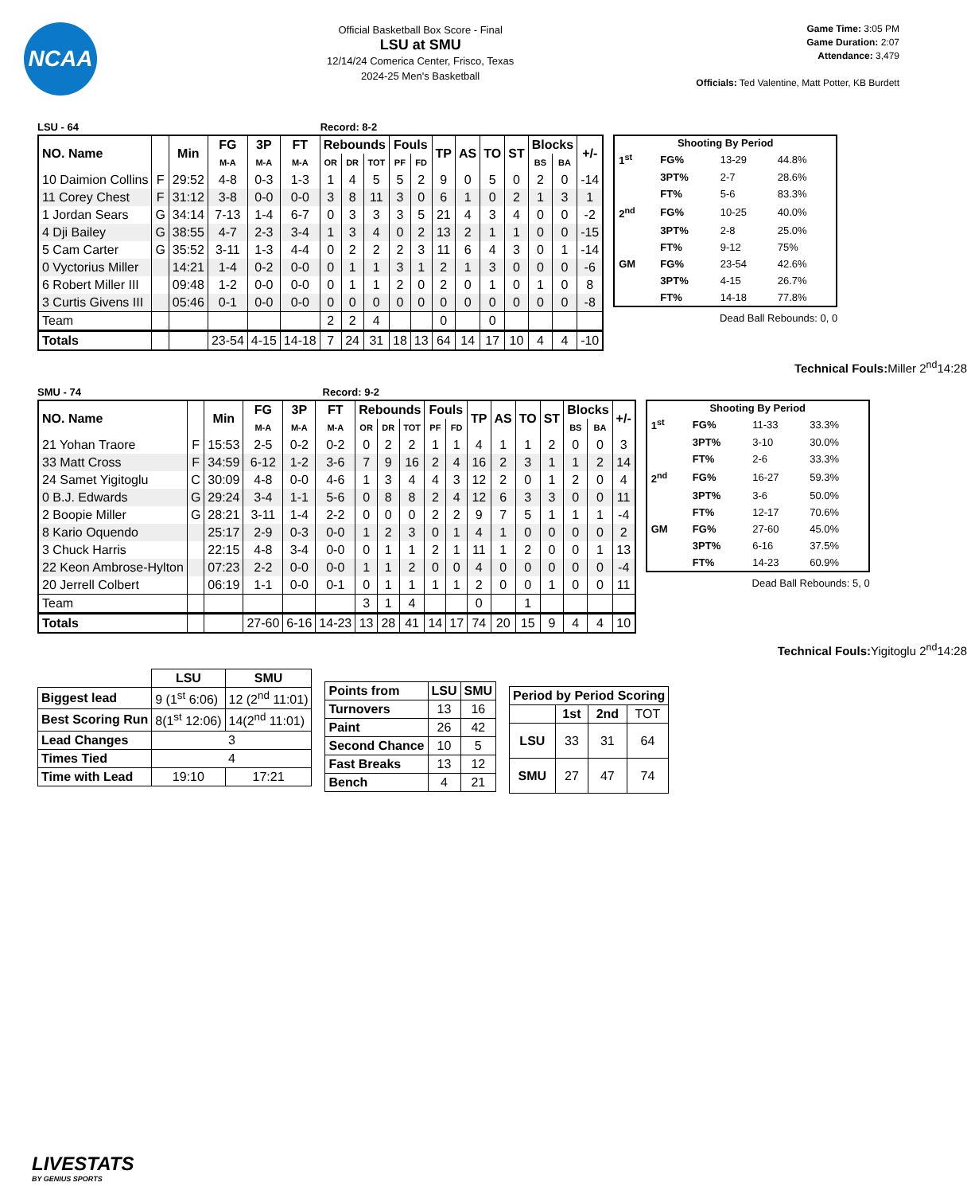NCAA
Official Basketball Box Score - Final
LSU at SMU
12/14/24 Comerica Center, Frisco, Texas
2024-25 Men's Basketball
Game Time: 3:05 PM
Game Duration: 2:07
Attendance: 3,479
Officials: Ted Valentine, Matt Potter, KB Burdett
LSU - 64 Record: 8-2
| NO. Name | | Min | FG | 3P | FT | Rebounds | | | Fouls | | TP | AS | TO | ST | Blocks | | +/- |
| --- | --- | --- | --- | --- | --- | --- | --- | --- | --- | --- | --- | --- | --- | --- | --- | --- | --- |
| | | | M-A | M-A | M-A | OR | DR | TOT | PF | FD | | | | | BS | BA | |
| 10 Daimion Collins | F | 29:52 | 4-8 | 0-3 | 1-3 | 1 | 4 | 5 | 5 | 2 | 9 | 0 | 5 | 0 | 2 | 0 | -14 |
| 11 Corey Chest | F | 31:12 | 3-8 | 0-0 | 0-0 | 3 | 8 | 11 | 3 | 0 | 6 | 1 | 0 | 2 | 1 | 3 | 1 |
| 1 Jordan Sears | G | 34:14 | 7-13 | 1-4 | 6-7 | 0 | 3 | 3 | 3 | 5 | 21 | 4 | 3 | 4 | 0 | 0 | -2 |
| 4 Dji Bailey | G | 38:55 | 4-7 | 2-3 | 3-4 | 1 | 3 | 4 | 0 | 2 | 13 | 2 | 1 | 1 | 0 | 0 | -15 |
| 5 Cam Carter | G | 35:52 | 3-11 | 1-3 | 4-4 | 0 | 2 | 2 | 2 | 3 | 11 | 6 | 4 | 3 | 0 | 1 | -14 |
| 0 Vyctorius Miller | | 14:21 | 1-4 | 0-2 | 0-0 | 0 | 1 | 1 | 3 | 1 | 2 | 1 | 3 | 0 | 0 | 0 | -6 |
| 6 Robert Miller III | | 09:48 | 1-2 | 0-0 | 0-0 | 0 | 1 | 1 | 2 | 0 | 2 | 0 | 1 | 0 | 1 | 0 | 8 |
| 3 Curtis Givens III | | 05:46 | 0-1 | 0-0 | 0-0 | 0 | 0 | 0 | 0 | 0 | 0 | 0 | 0 | 0 | 0 | 0 | -8 |
| Team | | | | | | 2 | 2 | 4 | | | 0 | | 0 | | | | |
| Totals | | | 23-54 | 4-15 | 14-18 | 7 | 24 | 31 | 18 | 13 | 64 | 14 | 17 | 10 | 4 | 4 | -10 |
| Shooting By Period | | | |
| --- | --- | --- | --- |
| 1<sup>st</sup> | FG% | 13-29 | 44.8% |
| | 3PT% | 2-7 | 28.6% |
| | FT% | 5-6 | 83.3% |
| 2<sup>nd</sup> | FG% | 10-25 | 40.0% |
| | 3PT% | 2-8 | 25.0% |
| | FT% | 9-12 | 75% |
| GM | FG% | 23-54 | 42.6% |
| | 3PT% | 4-15 | 26.7% |
| | FT% | 14-18 | 77.8% |
Dead Ball Rebounds: 0, 0
Technical Fouls: Miller 2<sup>nd</sup>14:28
SMU - 74 Record: 9-2
| NO. Name | | Min | FG | 3P | FT | Rebounds | | | Fouls | | TP | AS | TO | ST | Blocks | | +/- |
| --- | --- | --- | --- | --- | --- | --- | --- | --- | --- | --- | --- | --- | --- | --- | --- | --- | --- |
| | | | M-A | M-A | M-A | OR | DR | TOT | PF | FD | | | | | BS | BA | |
| 21 Yohan Traore | F | 15:53 | 2-5 | 0-2 | 0-2 | 0 | 2 | 2 | 1 | 1 | 4 | 1 | 1 | 2 | 0 | 0 | 3 |
| 33 Matt Cross | F | 34:59 | 6-12 | 1-2 | 3-6 | 7 | 9 | 16 | 2 | 4 | 16 | 2 | 3 | 1 | 1 | 2 | 14 |
| 24 Samet Yigitoglu | C | 30:09 | 4-8 | 0-0 | 4-6 | 1 | 3 | 4 | 4 | 3 | 12 | 2 | 0 | 1 | 2 | 0 | 4 |
| 0 B.J. Edwards | G | 29:24 | 3-4 | 1-1 | 5-6 | 0 | 8 | 8 | 2 | 4 | 12 | 6 | 3 | 3 | 0 | 0 | 11 |
| 2 Boopie Miller | G | 28:21 | 3-11 | 1-4 | 2-2 | 0 | 0 | 0 | 2 | 2 | 9 | 7 | 5 | 1 | 1 | 1 | -4 |
| 8 Kario Oquendo | | 25:17 | 2-9 | 0-3 | 0-0 | 1 | 2 | 3 | 0 | 1 | 4 | 1 | 0 | 0 | 0 | 0 | 2 |
| 3 Chuck Harris | | 22:15 | 4-8 | 3-4 | 0-0 | 0 | 1 | 1 | 2 | 1 | 11 | 1 | 2 | 0 | 0 | 1 | 13 |
| 22 Keon Ambrose-Hylton | | 07:23 | 2-2 | 0-0 | 0-0 | 1 | 1 | 2 | 0 | 0 | 4 | 0 | 0 | 0 | 0 | 0 | -4 |
| 20 Jerrell Colbert | | 06:19 | 1-1 | 0-0 | 0-1 | 0 | 1 | 1 | 1 | 1 | 2 | 0 | 0 | 1 | 0 | 0 | 11 |
| Team | | | | | | 3 | 1 | 4 | | | 0 | | 1 | | | | |
| Totals | | | 27-60 | 6-16 | 14-23 | 13 | 28 | 41 | 14 | 17 | 74 | 20 | 15 | 9 | 4 | 4 | 10 |
| Shooting By Period | | | |
| --- | --- | --- | --- |
| 1<sup>st</sup> | FG% | 11-33 | 33.3% |
| | 3PT% | 3-10 | 30.0% |
| | FT% | 2-6 | 33.3% |
| 2<sup>nd</sup> | FG% | 16-27 | 59.3% |
| | 3PT% | 3-6 | 50.0% |
| | FT% | 12-17 | 70.6% |
| GM | FG% | 27-60 | 45.0% |
| | 3PT% | 6-16 | 37.5% |
| | FT% | 14-23 | 60.9% |
Dead Ball Rebounds: 5, 0
Technical Fouls: Yigitoglu 2<sup>nd</sup>14:28
| | LSU | SMU |
| Biggest lead | 9 (1<sup>st</sup> 6:06) | 12 (2<sup>nd</sup> 11:01) |
| Best Scoring Run | 8(1<sup>st</sup> 12:06) | 14(2<sup>nd</sup> 11:01) |
| Lead Changes | 3 | |
| Times Tied | 4 | |
| Time with Lead | 19:10 | 17:21 |
| Points from | LSU | SMU |
| --- | --- | --- |
| Turnovers | 13 | 16 |
| Paint | 26 | 42 |
| Second Chance | 10 | 5 |
| Fast Breaks | 13 | 12 |
| Bench | 4 | 21 |
| Period by Period Scoring | | | |
| --- | --- | --- | --- |
| | 1st | 2nd | TOT |
| LSU | 33 | 31 | 64 |
| SMU | 27 | 47 | 74 |
LIVESTATS
BY GENIUS SPORTS